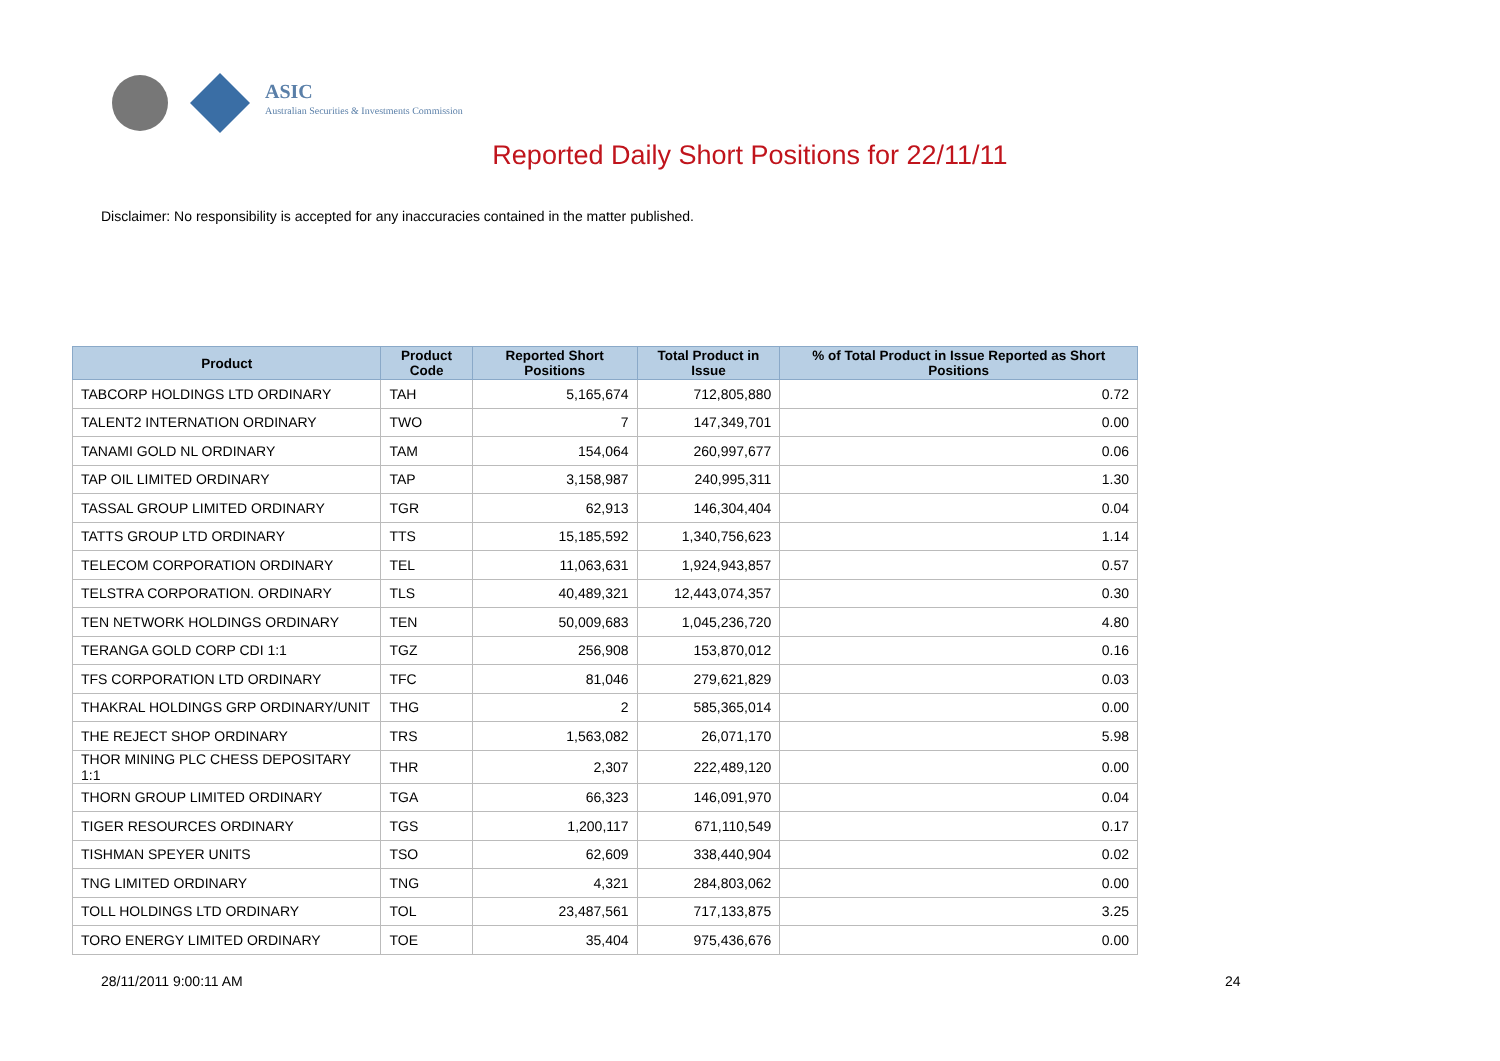ASIC
Australian Securities & Investments Commission
Reported Daily Short Positions for 22/11/11
Disclaimer: No responsibility is accepted for any inaccuracies contained in the matter published.
| Product | Product Code | Reported Short Positions | Total Product in Issue | % of Total Product in Issue Reported as Short Positions |
| --- | --- | --- | --- | --- |
| TABCORP HOLDINGS LTD ORDINARY | TAH | 5,165,674 | 712,805,880 | 0.72 |
| TALENT2 INTERNATION ORDINARY | TWO | 7 | 147,349,701 | 0.00 |
| TANAMI GOLD NL ORDINARY | TAM | 154,064 | 260,997,677 | 0.06 |
| TAP OIL LIMITED ORDINARY | TAP | 3,158,987 | 240,995,311 | 1.30 |
| TASSAL GROUP LIMITED ORDINARY | TGR | 62,913 | 146,304,404 | 0.04 |
| TATTS GROUP LTD ORDINARY | TTS | 15,185,592 | 1,340,756,623 | 1.14 |
| TELECOM CORPORATION ORDINARY | TEL | 11,063,631 | 1,924,943,857 | 0.57 |
| TELSTRA CORPORATION. ORDINARY | TLS | 40,489,321 | 12,443,074,357 | 0.30 |
| TEN NETWORK HOLDINGS ORDINARY | TEN | 50,009,683 | 1,045,236,720 | 4.80 |
| TERANGA GOLD CORP CDI 1:1 | TGZ | 256,908 | 153,870,012 | 0.16 |
| TFS CORPORATION LTD ORDINARY | TFC | 81,046 | 279,621,829 | 0.03 |
| THAKRAL HOLDINGS GRP ORDINARY/UNIT | THG | 2 | 585,365,014 | 0.00 |
| THE REJECT SHOP ORDINARY | TRS | 1,563,082 | 26,071,170 | 5.98 |
| THOR MINING PLC CHESS DEPOSITARY 1:1 | THR | 2,307 | 222,489,120 | 0.00 |
| THORN GROUP LIMITED ORDINARY | TGA | 66,323 | 146,091,970 | 0.04 |
| TIGER RESOURCES ORDINARY | TGS | 1,200,117 | 671,110,549 | 0.17 |
| TISHMAN SPEYER UNITS | TSO | 62,609 | 338,440,904 | 0.02 |
| TNG LIMITED ORDINARY | TNG | 4,321 | 284,803,062 | 0.00 |
| TOLL HOLDINGS LTD ORDINARY | TOL | 23,487,561 | 717,133,875 | 3.25 |
| TORO ENERGY LIMITED ORDINARY | TOE | 35,404 | 975,436,676 | 0.00 |
28/11/2011 9:00:11 AM 24